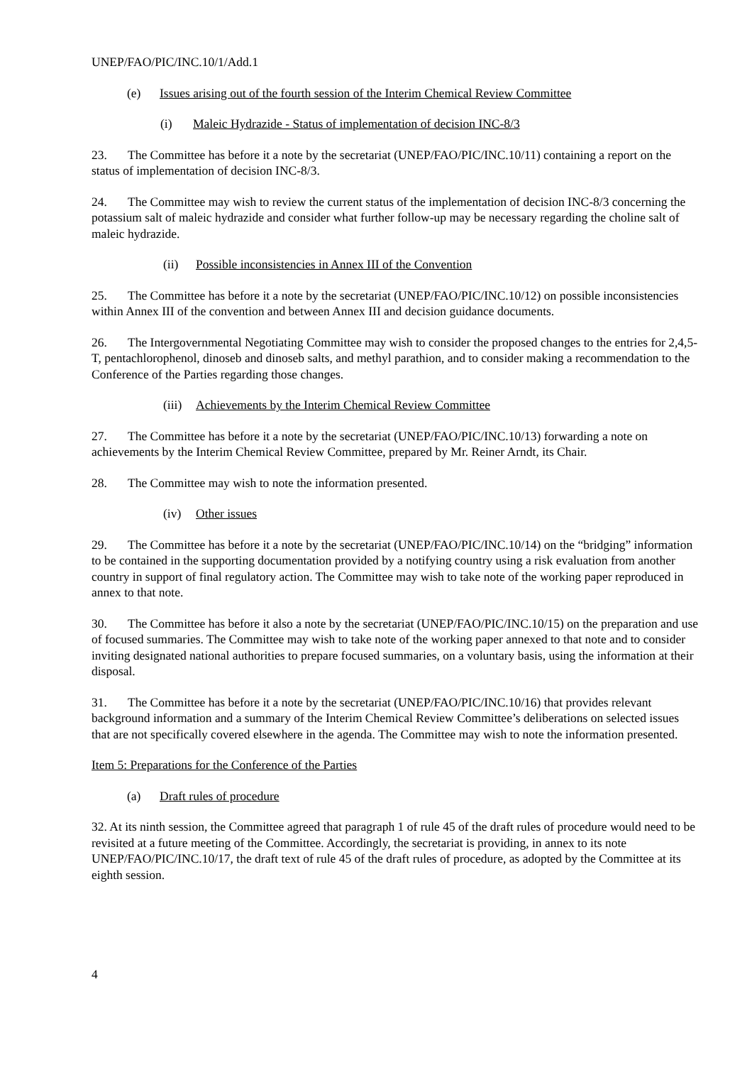UNEP/FAO/PIC/INC.10/1/Add.1
(e) Issues arising out of the fourth session of the Interim Chemical Review Committee
(i) Maleic Hydrazide - Status of implementation of decision INC-8/3
23. The Committee has before it a note by the secretariat (UNEP/FAO/PIC/INC.10/11) containing a report on the status of implementation of decision INC-8/3.
24. The Committee may wish to review the current status of the implementation of decision INC-8/3 concerning the potassium salt of maleic hydrazide and consider what further follow-up may be necessary regarding the choline salt of maleic hydrazide.
(ii) Possible inconsistencies in Annex III of the Convention
25. The Committee has before it a note by the secretariat (UNEP/FAO/PIC/INC.10/12) on possible inconsistencies within Annex III of the convention and between Annex III and decision guidance documents.
26. The Intergovernmental Negotiating Committee may wish to consider the proposed changes to the entries for 2,4,5-T, pentachlorophenol, dinoseb and dinoseb salts, and methyl parathion, and to consider making a recommendation to the Conference of the Parties regarding those changes.
(iii) Achievements by the Interim Chemical Review Committee
27. The Committee has before it a note by the secretariat (UNEP/FAO/PIC/INC.10/13) forwarding a note on achievements by the Interim Chemical Review Committee, prepared by Mr. Reiner Arndt, its Chair.
28. The Committee may wish to note the information presented.
(iv) Other issues
29. The Committee has before it a note by the secretariat (UNEP/FAO/PIC/INC.10/14) on the “bridging” information to be contained in the supporting documentation provided by a notifying country using a risk evaluation from another country in support of final regulatory action. The Committee may wish to take note of the working paper reproduced in annex to that note.
30. The Committee has before it also a note by the secretariat (UNEP/FAO/PIC/INC.10/15) on the preparation and use of focused summaries. The Committee may wish to take note of the working paper annexed to that note and to consider inviting designated national authorities to prepare focused summaries, on a voluntary basis, using the information at their disposal.
31. The Committee has before it a note by the secretariat (UNEP/FAO/PIC/INC.10/16) that provides relevant background information and a summary of the Interim Chemical Review Committee’s deliberations on selected issues that are not specifically covered elsewhere in the agenda. The Committee may wish to note the information presented.
Item 5: Preparations for the Conference of the Parties
(a) Draft rules of procedure
32. At its ninth session, the Committee agreed that paragraph 1 of rule 45 of the draft rules of procedure would need to be revisited at a future meeting of the Committee. Accordingly, the secretariat is providing, in annex to its note UNEP/FAO/PIC/INC.10/17, the draft text of rule 45 of the draft rules of procedure, as adopted by the Committee at its eighth session.
4